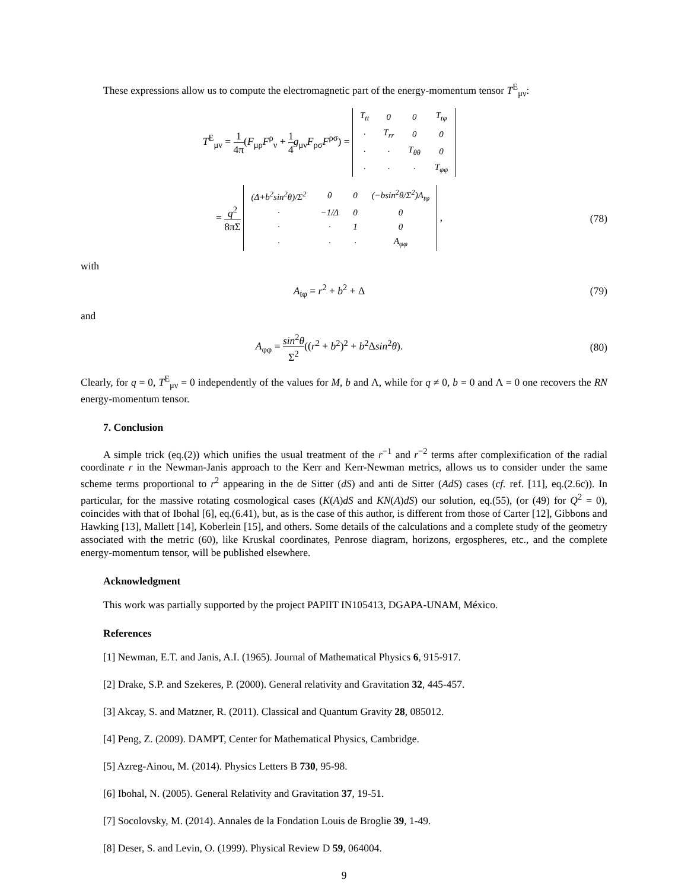These expressions allow us to compute the electromagnetic part of the energy-momentum tensor T<sup>E</sup><sub>μν</sub>:
T<sup>E</sup><sub>μν</sub> = 1 4π(F<sub>μρ</sub>F<sup>ρ</sup><sub>ν</sub> + 1 4 g<sub>μν</sub>F<sub>ρσ</sub>F<sup>ρσ</sup>) =
| T<sub>tt</sub> | 0 | 0 | T<sub>tφ</sub> |
| · | T<sub>rr</sub> | 0 | 0 |
| · | · | T<sub>θθ</sub> | 0 |
| · | · | · | T<sub>φφ</sub> |
= q<sup>2</sup> 8πΣ
| (Δ+b<sup>2</sup>sin<sup>2</sup>θ)/Σ<sup>2</sup> | 0 | 0 | (−bsin<sup>2</sup>θ/Σ<sup>2</sup>)A<sub>tφ</sub> |
| · | −1/Δ | 0 | 0 |
| · | · | 1 | 0 |
| · | · | · | A<sub>φφ</sub> |
,
(78)
with
A<sub>tφ</sub> = r<sup>2</sup> + b<sup>2</sup> + Δ (79)
and
A<sub>φφ</sub> = sin<sup>2</sup>θ Σ<sup>2</sup>((r<sup>2</sup> + b<sup>2</sup>)<sup>2</sup> + b<sup>2</sup>Δsin<sup>2</sup>θ).
(80)
Clearly, for q = 0, T<sup>E</sup><sub>μν</sub> = 0 independently of the values for M, b and Λ, while for q ≠ 0, b = 0 and Λ = 0 one recovers the RN energy-momentum tensor.
7. Conclusion
A simple trick (eq.(2)) which unifies the usual treatment of the r<sup>−1</sup> and r<sup>−2</sup> terms after complexification of the radial coordinate r in the Newman-Janis approach to the Kerr and Kerr-Newman metrics, allows us to consider under the same scheme terms proportional to r<sup>2</sup> appearing in the de Sitter (dS) and anti de Sitter (AdS) cases (cf. ref. [11], eq.(2.6c)). In particular, for the massive rotating cosmological cases (K(A)dS and KN(A)dS) our solution, eq.(55), (or (49) for Q<sup>2</sup> = 0), coincides with that of Ibohal [6], eq.(6.41), but, as is the case of this author, is different from those of Carter [12], Gibbons and Hawking [13], Mallett [14], Koberlein [15], and others. Some details of the calculations and a complete study of the geometry associated with the metric (60), like Kruskal coordinates, Penrose diagram, horizons, ergospheres, etc., and the complete energy-momentum tensor, will be published elsewhere.
Acknowledgment
This work was partially supported by the project PAPIIT IN105413, DGAPA-UNAM, México.
References
[1] Newman, E.T. and Janis, A.I. (1965). Journal of Mathematical Physics 6, 915-917.
[2] Drake, S.P. and Szekeres, P. (2000). General relativity and Gravitation 32, 445-457.
[3] Akcay, S. and Matzner, R. (2011). Classical and Quantum Gravity 28, 085012.
[4] Peng, Z. (2009). DAMPT, Center for Mathematical Physics, Cambridge.
[5] Azreg-Ainou, M. (2014). Physics Letters B 730, 95-98.
[6] Ibohal, N. (2005). General Relativity and Gravitation 37, 19-51.
[7] Socolovsky, M. (2014). Annales de la Fondation Louis de Broglie 39, 1-49.
[8] Deser, S. and Levin, O. (1999). Physical Review D 59, 064004.
9